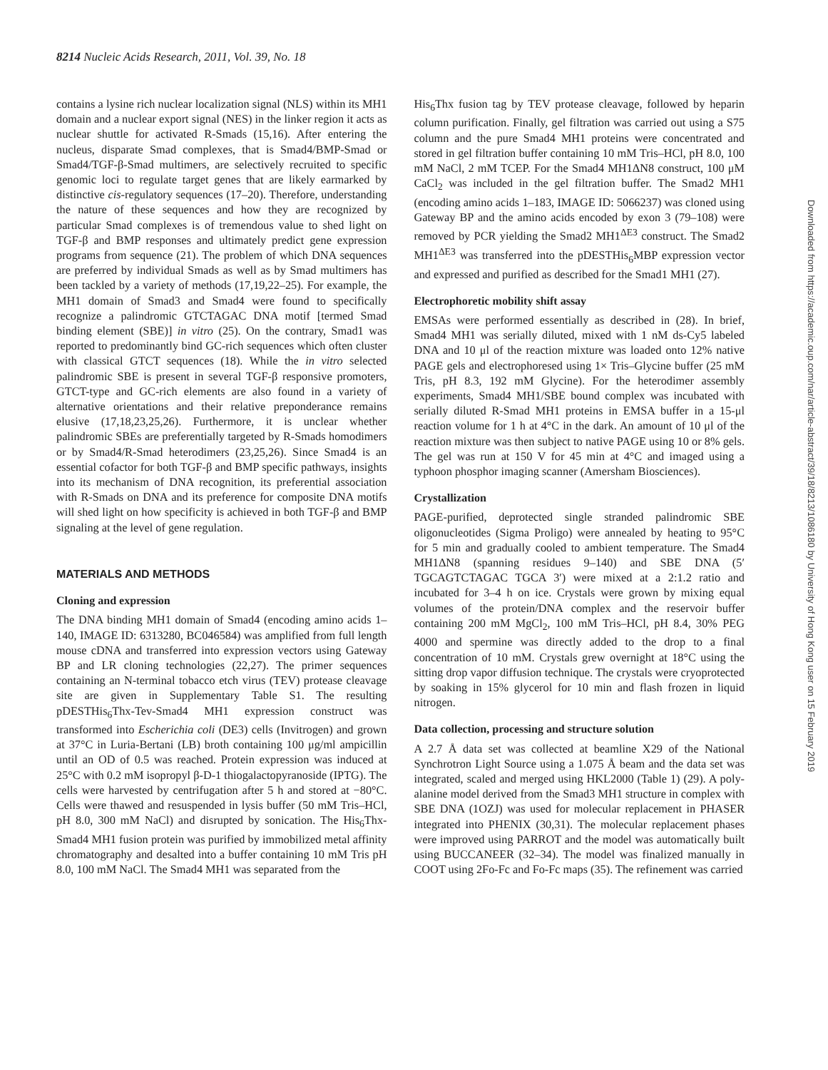8214 Nucleic Acids Research, 2011, Vol. 39, No. 18
contains a lysine rich nuclear localization signal (NLS) within its MH1 domain and a nuclear export signal (NES) in the linker region it acts as nuclear shuttle for activated R-Smads (15,16). After entering the nucleus, disparate Smad complexes, that is Smad4/BMP-Smad or Smad4/TGF-β-Smad multimers, are selectively recruited to specific genomic loci to regulate target genes that are likely earmarked by distinctive cis-regulatory sequences (17–20). Therefore, understanding the nature of these sequences and how they are recognized by particular Smad complexes is of tremendous value to shed light on TGF-β and BMP responses and ultimately predict gene expression programs from sequence (21). The problem of which DNA sequences are preferred by individual Smads as well as by Smad multimers has been tackled by a variety of methods (17,19,22–25). For example, the MH1 domain of Smad3 and Smad4 were found to specifically recognize a palindromic GTCTAGAC DNA motif [termed Smad binding element (SBE)] in vitro (25). On the contrary, Smad1 was reported to predominantly bind GC-rich sequences which often cluster with classical GTCT sequences (18). While the in vitro selected palindromic SBE is present in several TGF-β responsive promoters, GTCT-type and GC-rich elements are also found in a variety of alternative orientations and their relative preponderance remains elusive (17,18,23,25,26). Furthermore, it is unclear whether palindromic SBEs are preferentially targeted by R-Smads homodimers or by Smad4/R-Smad heterodimers (23,25,26). Since Smad4 is an essential cofactor for both TGF-β and BMP specific pathways, insights into its mechanism of DNA recognition, its preferential association with R-Smads on DNA and its preference for composite DNA motifs will shed light on how specificity is achieved in both TGF-β and BMP signaling at the level of gene regulation.
MATERIALS AND METHODS
Cloning and expression
The DNA binding MH1 domain of Smad4 (encoding amino acids 1–140, IMAGE ID: 6313280, BC046584) was amplified from full length mouse cDNA and transferred into expression vectors using Gateway BP and LR cloning technologies (22,27). The primer sequences containing an N-terminal tobacco etch virus (TEV) protease cleavage site are given in Supplementary Table S1. The resulting pDESTHis<sub>6</sub>Thx-Tev-Smad4 MH1 expression construct was transformed into Escherichia coli (DE3) cells (Invitrogen) and grown at 37°C in Luria-Bertani (LB) broth containing 100 μg/ml ampicillin until an OD of 0.5 was reached. Protein expression was induced at 25°C with 0.2 mM isopropyl β-D-1 thiogalactopyranoside (IPTG). The cells were harvested by centrifugation after 5 h and stored at −80°C. Cells were thawed and resuspended in lysis buffer (50 mM Tris–HCl, pH 8.0, 300 mM NaCl) and disrupted by sonication. The His<sub>6</sub>Thx-Smad4 MH1 fusion protein was purified by immobilized metal affinity chromatography and desalted into a buffer containing 10 mM Tris pH 8.0, 100 mM NaCl. The Smad4 MH1 was separated from the
His<sub>6</sub>Thx fusion tag by TEV protease cleavage, followed by heparin column purification. Finally, gel filtration was carried out using a S75 column and the pure Smad4 MH1 proteins were concentrated and stored in gel filtration buffer containing 10 mM Tris–HCl, pH 8.0, 100 mM NaCl, 2 mM TCEP. For the Smad4 MH1ΔN8 construct, 100 μM CaCl<sub>2</sub> was included in the gel filtration buffer. The Smad2 MH1 (encoding amino acids 1–183, IMAGE ID: 5066237) was cloned using Gateway BP and the amino acids encoded by exon 3 (79–108) were removed by PCR yielding the Smad2 MH1<sup>ΔE3</sup> construct. The Smad2 MH1<sup>ΔE3</sup> was transferred into the pDESTHis<sub>6</sub>MBP expression vector and expressed and purified as described for the Smad1 MH1 (27).
Electrophoretic mobility shift assay
EMSAs were performed essentially as described in (28). In brief, Smad4 MH1 was serially diluted, mixed with 1 nM ds-Cy5 labeled DNA and 10 μl of the reaction mixture was loaded onto 12% native PAGE gels and electrophoresed using 1× Tris–Glycine buffer (25 mM Tris, pH 8.3, 192 mM Glycine). For the heterodimer assembly experiments, Smad4 MH1/SBE bound complex was incubated with serially diluted R-Smad MH1 proteins in EMSA buffer in a 15-μl reaction volume for 1 h at 4°C in the dark. An amount of 10 μl of the reaction mixture was then subject to native PAGE using 10 or 8% gels. The gel was run at 150 V for 45 min at 4°C and imaged using a typhoon phosphor imaging scanner (Amersham Biosciences).
Crystallization
PAGE-purified, deprotected single stranded palindromic SBE oligonucleotides (Sigma Proligo) were annealed by heating to 95°C for 5 min and gradually cooled to ambient temperature. The Smad4 MH1ΔN8 (spanning residues 9–140) and SBE DNA (5′ TGCAGTCTAGAC TGCA 3′) were mixed at a 2:1.2 ratio and incubated for 3–4 h on ice. Crystals were grown by mixing equal volumes of the protein/DNA complex and the reservoir buffer containing 200 mM MgCl<sub>2</sub>, 100 mM Tris–HCl, pH 8.4, 30% PEG 4000 and spermine was directly added to the drop to a final concentration of 10 mM. Crystals grew overnight at 18°C using the sitting drop vapor diffusion technique. The crystals were cryoprotected by soaking in 15% glycerol for 10 min and flash frozen in liquid nitrogen.
Data collection, processing and structure solution
A 2.7 Å data set was collected at beamline X29 of the National Synchrotron Light Source using a 1.075 Å beam and the data set was integrated, scaled and merged using HKL2000 (Table 1) (29). A poly-alanine model derived from the Smad3 MH1 structure in complex with SBE DNA (1OZJ) was used for molecular replacement in PHASER integrated into PHENIX (30,31). The molecular replacement phases were improved using PARROT and the model was automatically built using BUCCANEER (32–34). The model was finalized manually in COOT using 2Fo-Fc and Fo-Fc maps (35). The refinement was carried
Downloaded from https://academic.oup.com/nar/article-abstract/39/18/8213/1086180 by University of Hong Kong user on 15 February 2019